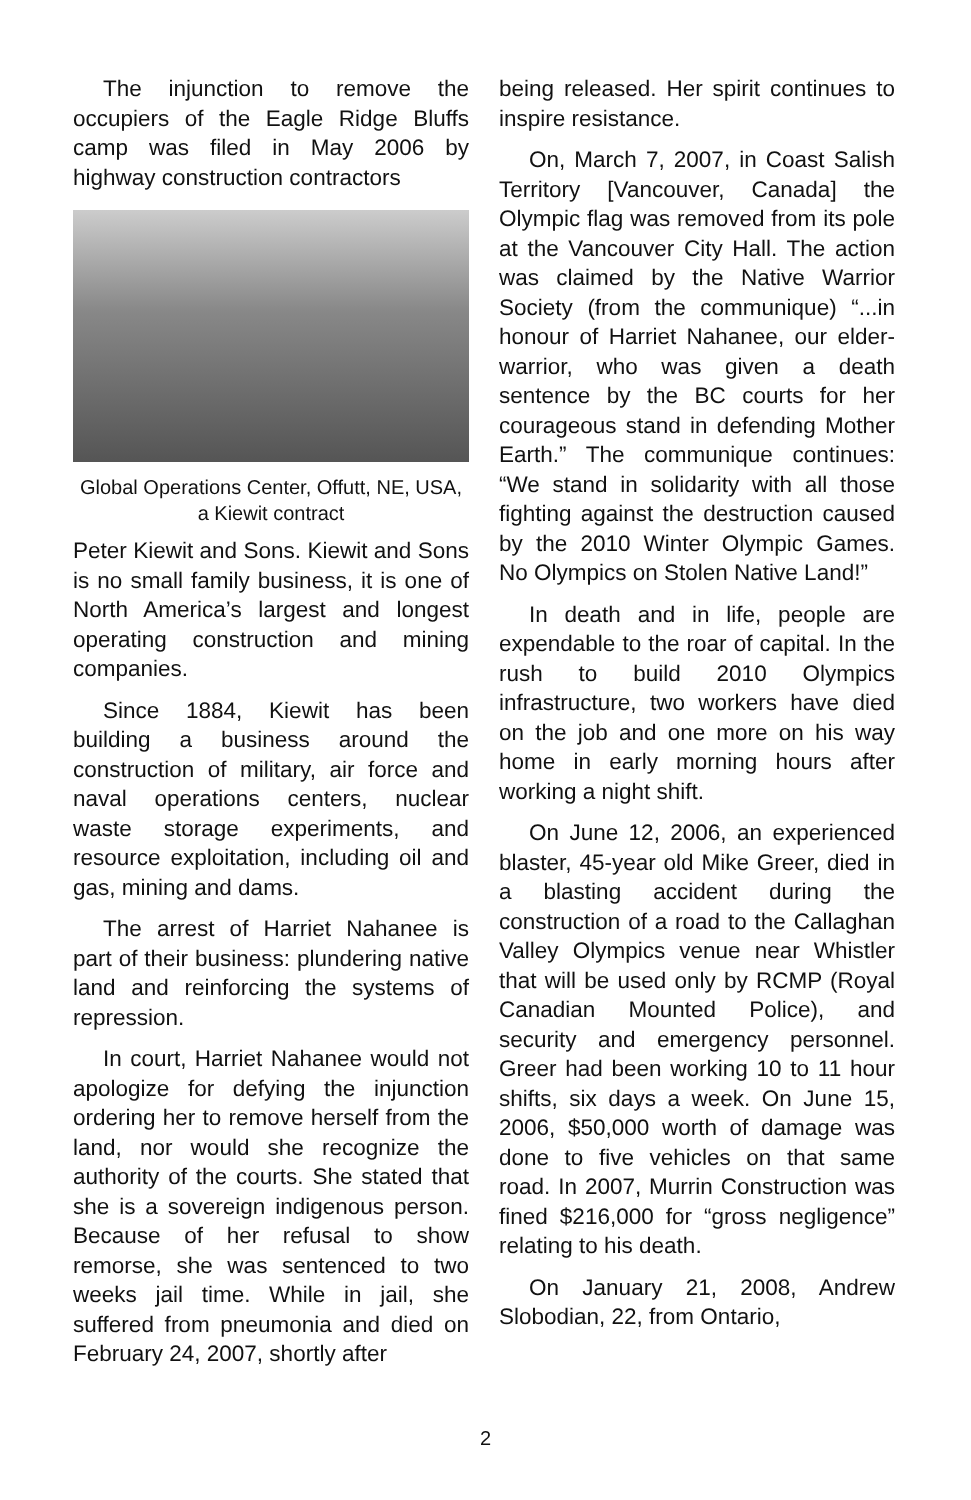The injunction to remove the occupiers of the Eagle Ridge Bluffs camp was filed in May 2006 by highway construction contractors
Global Operations Center, Offutt, NE, USA, a Kiewit contract
Peter Kiewit and Sons. Kiewit and Sons is no small family business, it is one of North America’s largest and longest operating construction and mining companies.
Since 1884, Kiewit has been building a business around the construction of military, air force and naval operations centers, nuclear waste storage experiments, and resource exploitation, including oil and gas, mining and dams.
The arrest of Harriet Nahanee is part of their business: plundering native land and reinforcing the systems of repression.
In court, Harriet Nahanee would not apologize for defying the injunction ordering her to remove herself from the land, nor would she recognize the authority of the courts. She stated that she is a sovereign indigenous person. Because of her refusal to show remorse, she was sentenced to two weeks jail time. While in jail, she suffered from pneumonia and died on February 24, 2007, shortly after
being released. Her spirit continues to inspire resistance.
On, March 7, 2007, in Coast Salish Territory [Vancouver, Canada] the Olympic flag was removed from its pole at the Vancouver City Hall. The action was claimed by the Native Warrior Society (from the communique) “...in honour of Harriet Nahanee, our elder-warrior, who was given a death sentence by the BC courts for her courageous stand in defending Mother Earth.” The communique continues: “We stand in solidarity with all those fighting against the destruction caused by the 2010 Winter Olympic Games. No Olympics on Stolen Native Land!”
In death and in life, people are expendable to the roar of capital. In the rush to build 2010 Olympics infrastructure, two workers have died on the job and one more on his way home in early morning hours after working a night shift.
On June 12, 2006, an experienced blaster, 45-year old Mike Greer, died in a blasting accident during the construction of a road to the Callaghan Valley Olympics venue near Whistler that will be used only by RCMP (Royal Canadian Mounted Police), and security and emergency personnel. Greer had been working 10 to 11 hour shifts, six days a week. On June 15, 2006, $50,000 worth of damage was done to five vehicles on that same road. In 2007, Murrin Construction was fined $216,000 for “gross negligence” relating to his death.
On January 21, 2008, Andrew Slobodian, 22, from Ontario,
2